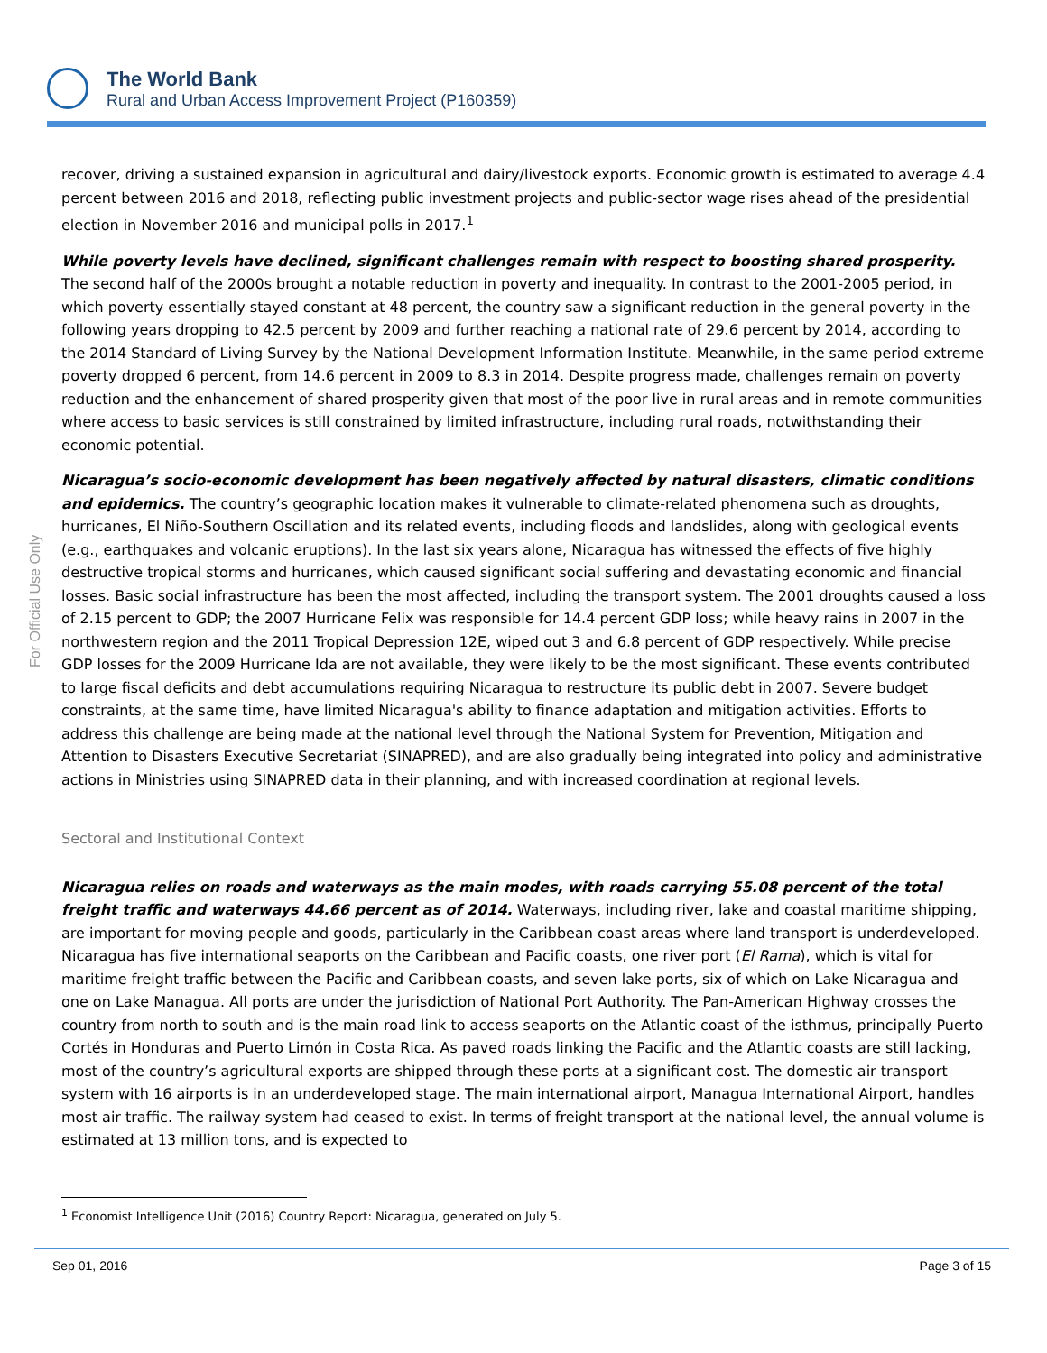The World Bank
Rural and Urban Access Improvement Project (P160359)
For Official Use Only
recover, driving a sustained expansion in agricultural and dairy/livestock exports. Economic growth is estimated to average 4.4 percent between 2016 and 2018, reflecting public investment projects and public-sector wage rises ahead of the presidential election in November 2016 and municipal polls in 2017.<sup>1</sup>
While poverty levels have declined, significant challenges remain with respect to boosting shared prosperity. The second half of the 2000s brought a notable reduction in poverty and inequality. In contrast to the 2001-2005 period, in which poverty essentially stayed constant at 48 percent, the country saw a significant reduction in the general poverty in the following years dropping to 42.5 percent by 2009 and further reaching a national rate of 29.6 percent by 2014, according to the 2014 Standard of Living Survey by the National Development Information Institute. Meanwhile, in the same period extreme poverty dropped 6 percent, from 14.6 percent in 2009 to 8.3 in 2014. Despite progress made, challenges remain on poverty reduction and the enhancement of shared prosperity given that most of the poor live in rural areas and in remote communities where access to basic services is still constrained by limited infrastructure, including rural roads, notwithstanding their economic potential.
Nicaragua’s socio-economic development has been negatively affected by natural disasters, climatic conditions and epidemics. The country’s geographic location makes it vulnerable to climate-related phenomena such as droughts, hurricanes, El Niño-Southern Oscillation and its related events, including floods and landslides, along with geological events (e.g., earthquakes and volcanic eruptions). In the last six years alone, Nicaragua has witnessed the effects of five highly destructive tropical storms and hurricanes, which caused significant social suffering and devastating economic and financial losses. Basic social infrastructure has been the most affected, including the transport system. The 2001 droughts caused a loss of 2.15 percent to GDP; the 2007 Hurricane Felix was responsible for 14.4 percent GDP loss; while heavy rains in 2007 in the northwestern region and the 2011 Tropical Depression 12E, wiped out 3 and 6.8 percent of GDP respectively. While precise GDP losses for the 2009 Hurricane Ida are not available, they were likely to be the most significant. These events contributed to large fiscal deficits and debt accumulations requiring Nicaragua to restructure its public debt in 2007. Severe budget constraints, at the same time, have limited Nicaragua's ability to finance adaptation and mitigation activities. Efforts to address this challenge are being made at the national level through the National System for Prevention, Mitigation and Attention to Disasters Executive Secretariat (SINAPRED), and are also gradually being integrated into policy and administrative actions in Ministries using SINAPRED data in their planning, and with increased coordination at regional levels.
Sectoral and Institutional Context
Nicaragua relies on roads and waterways as the main modes, with roads carrying 55.08 percent of the total freight traffic and waterways 44.66 percent as of 2014. Waterways, including river, lake and coastal maritime shipping, are important for moving people and goods, particularly in the Caribbean coast areas where land transport is underdeveloped. Nicaragua has five international seaports on the Caribbean and Pacific coasts, one river port (El Rama), which is vital for maritime freight traffic between the Pacific and Caribbean coasts, and seven lake ports, six of which on Lake Nicaragua and one on Lake Managua. All ports are under the jurisdiction of National Port Authority. The Pan-American Highway crosses the country from north to south and is the main road link to access seaports on the Atlantic coast of the isthmus, principally Puerto Cortés in Honduras and Puerto Limón in Costa Rica. As paved roads linking the Pacific and the Atlantic coasts are still lacking, most of the country’s agricultural exports are shipped through these ports at a significant cost. The domestic air transport system with 16 airports is in an underdeveloped stage. The main international airport, Managua International Airport, handles most air traffic. The railway system had ceased to exist. In terms of freight transport at the national level, the annual volume is estimated at 13 million tons, and is expected to
<sup>1</sup> Economist Intelligence Unit (2016) Country Report: Nicaragua, generated on July 5.
Sep 01, 2016 Page 3 of 15